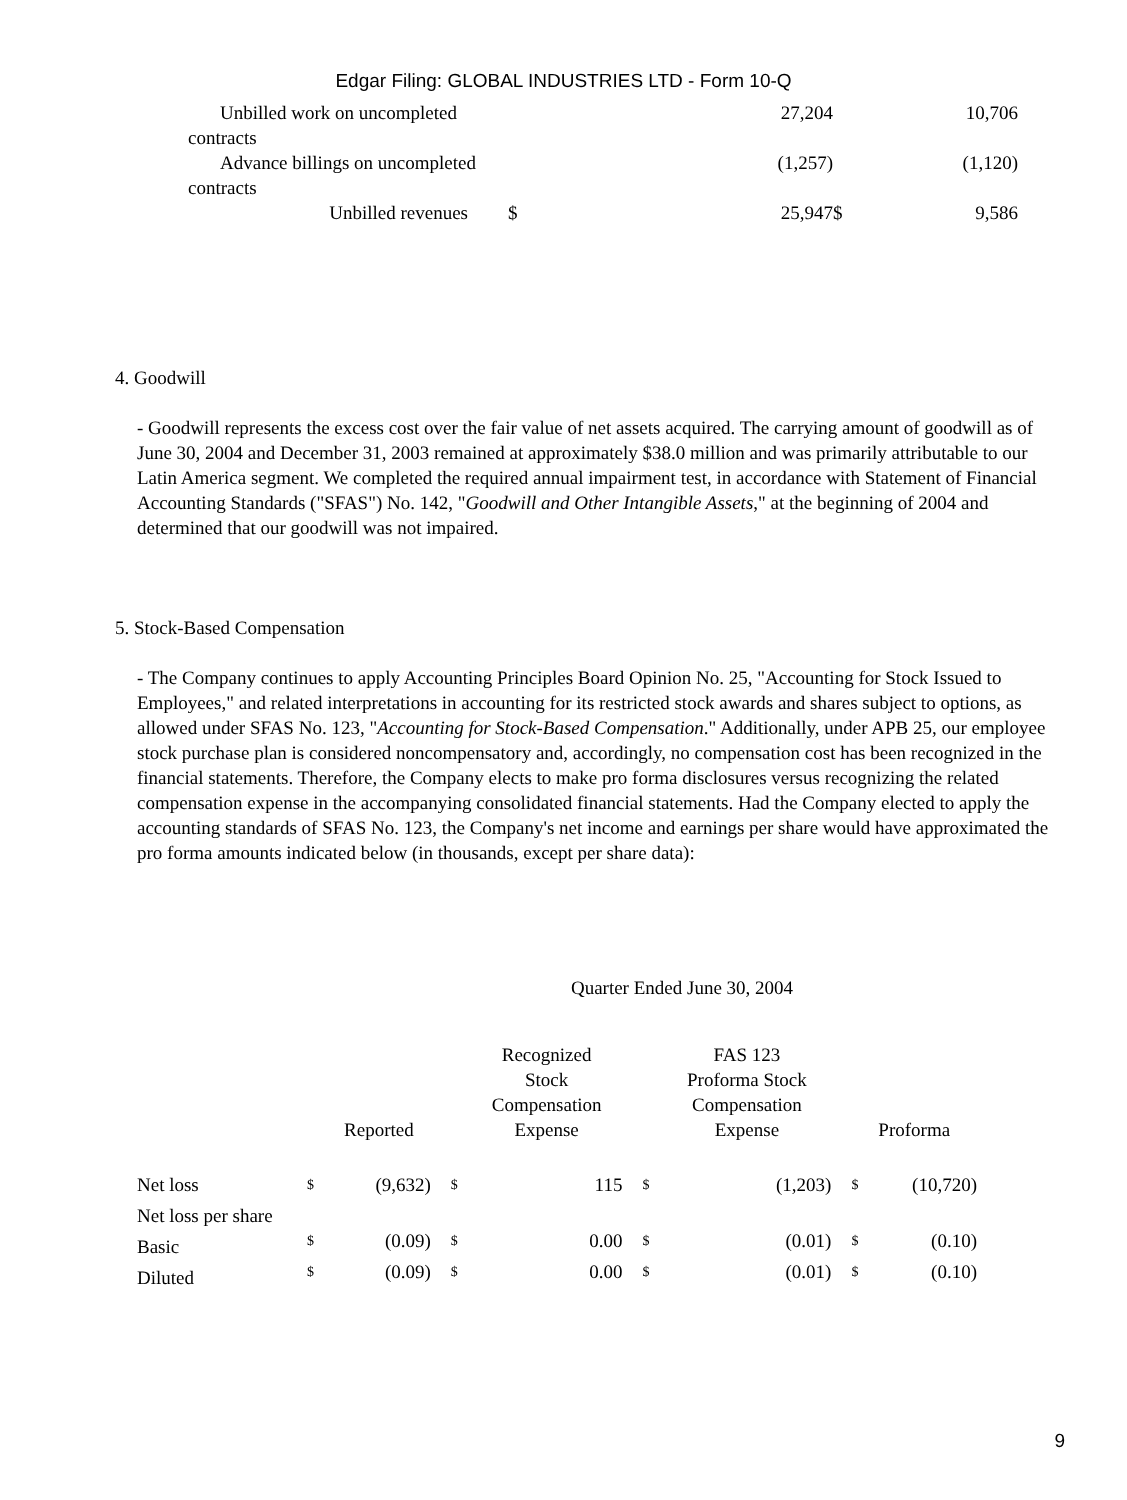Edgar Filing: GLOBAL INDUSTRIES LTD - Form 10-Q
| Unbilled work on uncompleted contracts | | 27,204 | | 10,706 |
| Advance billings on uncompleted contracts | | (1,257) | | (1,120) |
| Unbilled revenues | $ | 25,947 | $ | 9,586 |
4. Goodwill
- Goodwill represents the excess cost over the fair value of net assets acquired. The carrying amount of goodwill as of June 30, 2004 and December 31, 2003 remained at approximately $38.0 million and was primarily attributable to our Latin America segment. We completed the required annual impairment test, in accordance with Statement of Financial Accounting Standards ("SFAS") No. 142, "Goodwill and Other Intangible Assets," at the beginning of 2004 and determined that our goodwill was not impaired.
5. Stock-Based Compensation
- The Company continues to apply Accounting Principles Board Opinion No. 25, "Accounting for Stock Issued to Employees," and related interpretations in accounting for its restricted stock awards and shares subject to options, as allowed under SFAS No. 123, "Accounting for Stock-Based Compensation." Additionally, under APB 25, our employee stock purchase plan is considered noncompensatory and, accordingly, no compensation cost has been recognized in the financial statements. Therefore, the Company elects to make pro forma disclosures versus recognizing the related compensation expense in the accompanying consolidated financial statements. Had the Company elected to apply the accounting standards of SFAS No. 123, the Company's net income and earnings per share would have approximated the pro forma amounts indicated below (in thousands, except per share data):
| | Quarter Ended June 30, 2004 | | | | | | | |
| | Reported | | Recognized Stock Compensation Expense | | FAS 123 Proforma Stock Compensation Expense | | Proforma | |
| Net loss | $ | (9,632) | $ | 115 | $ | (1,203) | $ | (10,720) |
| Net loss per share | | | | | | | | |
| Basic | $ | (0.09) | $ | 0.00 | $ | (0.01) | $ | (0.10) |
| Diluted | $ | (0.09) | $ | 0.00 | $ | (0.01) | $ | (0.10) |
9